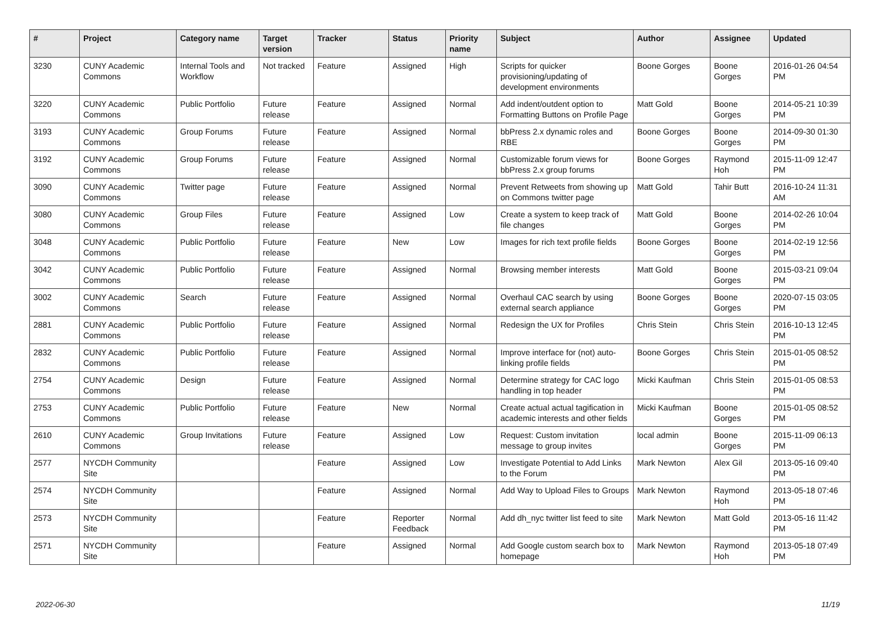| # | Project | Category name | Target version | Tracker | Status | Priority name | Subject | Author | Assignee | Updated |
| --- | --- | --- | --- | --- | --- | --- | --- | --- | --- | --- |
| 3230 | CUNY Academic Commons | Internal Tools and Workflow | Not tracked | Feature | Assigned | High | Scripts for quicker provisioning/updating of development environments | Boone Gorges | Boone Gorges | 2016-01-26 04:54 PM |
| 3220 | CUNY Academic Commons | Public Portfolio | Future release | Feature | Assigned | Normal | Add indent/outdent option to Formatting Buttons on Profile Page | Matt Gold | Boone Gorges | 2014-05-21 10:39 PM |
| 3193 | CUNY Academic Commons | Group Forums | Future release | Feature | Assigned | Normal | bbPress 2.x dynamic roles and RBE | Boone Gorges | Boone Gorges | 2014-09-30 01:30 PM |
| 3192 | CUNY Academic Commons | Group Forums | Future release | Feature | Assigned | Normal | Customizable forum views for bbPress 2.x group forums | Boone Gorges | Raymond Hoh | 2015-11-09 12:47 PM |
| 3090 | CUNY Academic Commons | Twitter page | Future release | Feature | Assigned | Normal | Prevent Retweets from showing up on Commons twitter page | Matt Gold | Tahir Butt | 2016-10-24 11:31 AM |
| 3080 | CUNY Academic Commons | Group Files | Future release | Feature | Assigned | Low | Create a system to keep track of file changes | Matt Gold | Boone Gorges | 2014-02-26 10:04 PM |
| 3048 | CUNY Academic Commons | Public Portfolio | Future release | Feature | New | Low | Images for rich text profile fields | Boone Gorges | Boone Gorges | 2014-02-19 12:56 PM |
| 3042 | CUNY Academic Commons | Public Portfolio | Future release | Feature | Assigned | Normal | Browsing member interests | Matt Gold | Boone Gorges | 2015-03-21 09:04 PM |
| 3002 | CUNY Academic Commons | Search | Future release | Feature | Assigned | Normal | Overhaul CAC search by using external search appliance | Boone Gorges | Boone Gorges | 2020-07-15 03:05 PM |
| 2881 | CUNY Academic Commons | Public Portfolio | Future release | Feature | Assigned | Normal | Redesign the UX for Profiles | Chris Stein | Chris Stein | 2016-10-13 12:45 PM |
| 2832 | CUNY Academic Commons | Public Portfolio | Future release | Feature | Assigned | Normal | Improve interface for (not) auto-linking profile fields | Boone Gorges | Chris Stein | 2015-01-05 08:52 PM |
| 2754 | CUNY Academic Commons | Design | Future release | Feature | Assigned | Normal | Determine strategy for CAC logo handling in top header | Micki Kaufman | Chris Stein | 2015-01-05 08:53 PM |
| 2753 | CUNY Academic Commons | Public Portfolio | Future release | Feature | New | Normal | Create actual actual tagification in academic interests and other fields | Micki Kaufman | Boone Gorges | 2015-01-05 08:52 PM |
| 2610 | CUNY Academic Commons | Group Invitations | Future release | Feature | Assigned | Low | Request: Custom invitation message to group invites | local admin | Boone Gorges | 2015-11-09 06:13 PM |
| 2577 | NYCDH Community Site | | | Feature | Assigned | Low | Investigate Potential to Add Links to the Forum | Mark Newton | Alex Gil | 2013-05-16 09:40 PM |
| 2574 | NYCDH Community Site | | | Feature | Assigned | Normal | Add Way to Upload Files to Groups | Mark Newton | Raymond Hoh | 2013-05-18 07:46 PM |
| 2573 | NYCDH Community Site | | | Feature | Reporter Feedback | Normal | Add dh_nyc twitter list feed to site | Mark Newton | Matt Gold | 2013-05-16 11:42 PM |
| 2571 | NYCDH Community Site | | | Feature | Assigned | Normal | Add Google custom search box to homepage | Mark Newton | Raymond Hoh | 2013-05-18 07:49 PM |
2022-06-30 11/19